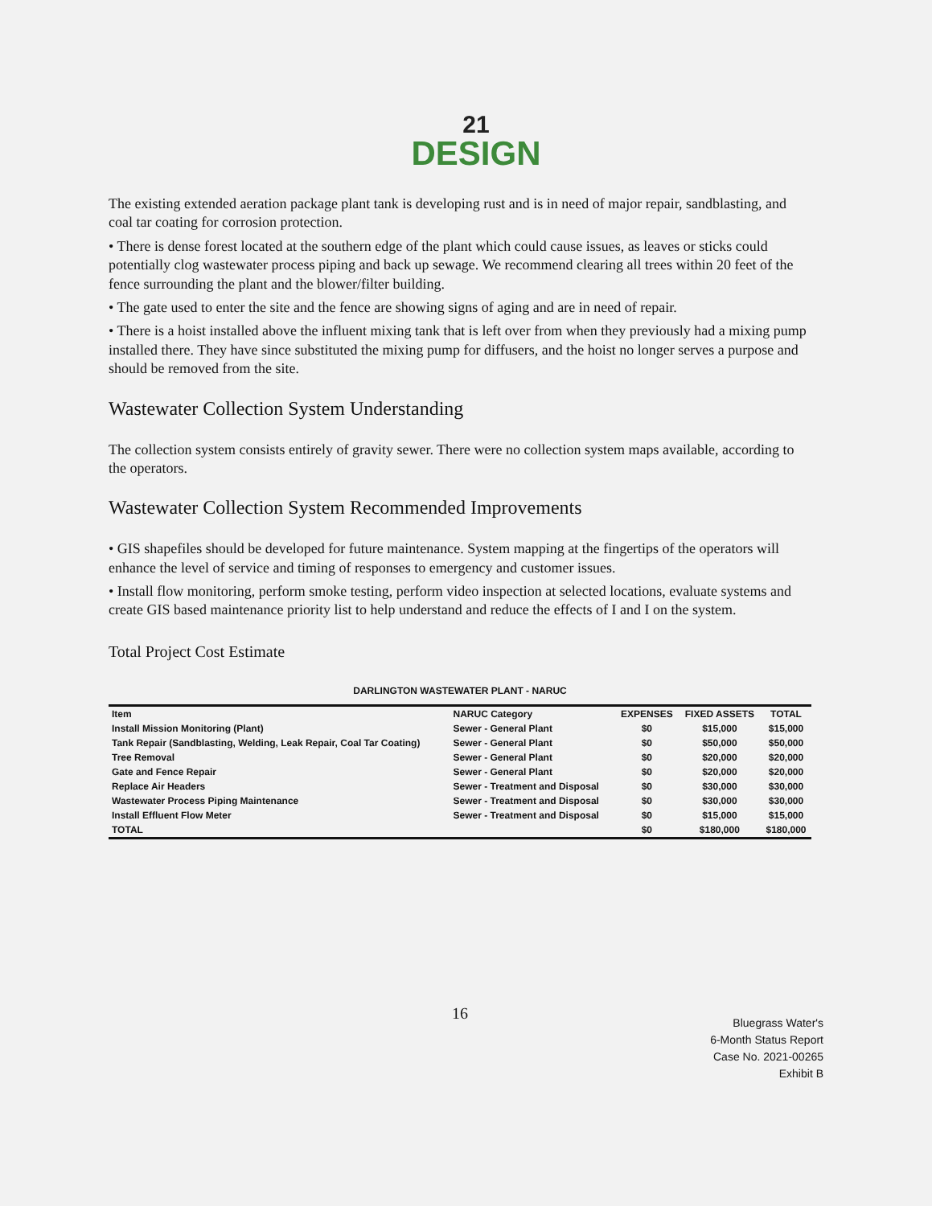21
DESIGN
The existing extended aeration package plant tank is developing rust and is in need of major repair, sandblasting, and coal tar coating for corrosion protection.
• There is dense forest located at the southern edge of the plant which could cause issues, as leaves or sticks could potentially clog wastewater process piping and back up sewage. We recommend clearing all trees within 20 feet of the fence surrounding the plant and the blower/filter building.
• The gate used to enter the site and the fence are showing signs of aging and are in need of repair.
• There is a hoist installed above the influent mixing tank that is left over from when they previously had a mixing pump installed there. They have since substituted the mixing pump for diffusers, and the hoist no longer serves a purpose and should be removed from the site.
Wastewater Collection System Understanding
The collection system consists entirely of gravity sewer. There were no collection system maps available, according to the operators.
Wastewater Collection System Recommended Improvements
• GIS shapefiles should be developed for future maintenance. System mapping at the fingertips of the operators will enhance the level of service and timing of responses to emergency and customer issues.
• Install flow monitoring, perform smoke testing, perform video inspection at selected locations, evaluate systems and create GIS based maintenance priority list to help understand and reduce the effects of I and I on the system.
Total Project Cost Estimate
DARLINGTON WASTEWATER PLANT - NARUC
| Item | NARUC Category | EXPENSES | FIXED ASSETS | TOTAL |
| --- | --- | --- | --- | --- |
| Install Mission Monitoring (Plant) | Sewer - General Plant | $0 | $15,000 | $15,000 |
| Tank Repair (Sandblasting, Welding, Leak Repair, Coal Tar Coating) | Sewer - General Plant | $0 | $50,000 | $50,000 |
| Tree Removal | Sewer - General Plant | $0 | $20,000 | $20,000 |
| Gate and Fence Repair | Sewer - General Plant | $0 | $20,000 | $20,000 |
| Replace Air Headers | Sewer - Treatment and Disposal | $0 | $30,000 | $30,000 |
| Wastewater Process Piping Maintenance | Sewer - Treatment and Disposal | $0 | $30,000 | $30,000 |
| Install Effluent Flow Meter | Sewer - Treatment and Disposal | $0 | $15,000 | $15,000 |
| TOTAL | | $0 | $180,000 | $180,000 |
16
Bluegrass Water's
6-Month Status Report
Case No. 2021-00265
Exhibit B